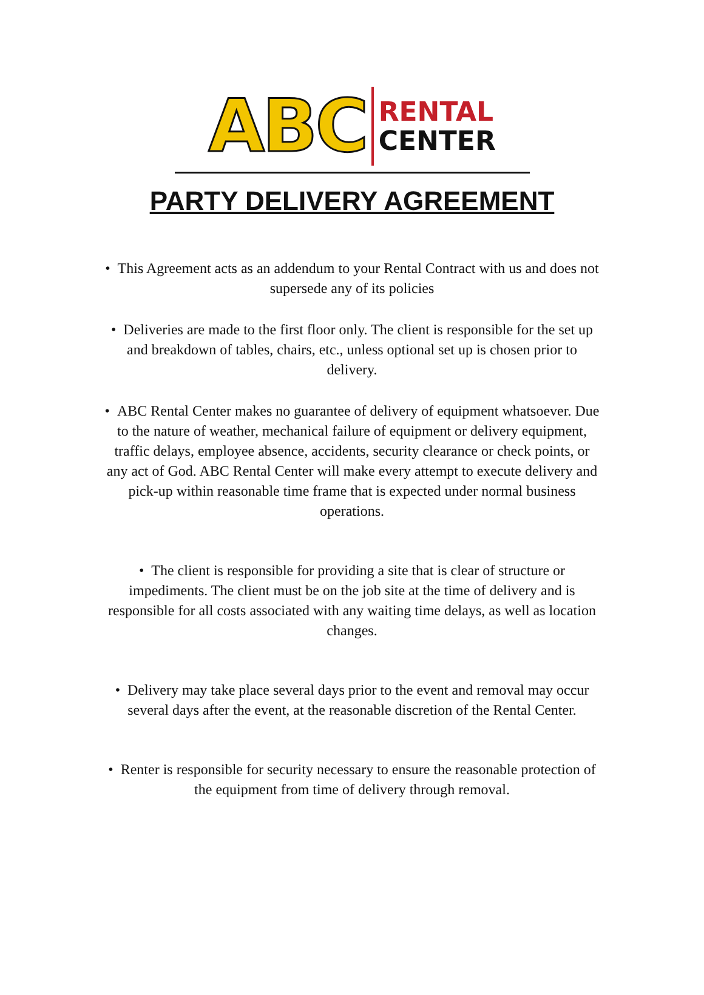ABC
RENTAL
CENTER
PARTY DELIVERY AGREEMENT
• This Agreement acts as an addendum to your Rental Contract with us and does not supersede any of its policies
• Deliveries are made to the first floor only. The client is responsible for the set up and breakdown of tables, chairs, etc., unless optional set up is chosen prior to delivery.
• ABC Rental Center makes no guarantee of delivery of equipment whatsoever. Due to the nature of weather, mechanical failure of equipment or delivery equipment, traffic delays, employee absence, accidents, security clearance or check points, or any act of God. ABC Rental Center will make every attempt to execute delivery and pick-up within reasonable time frame that is expected under normal business operations.
• The client is responsible for providing a site that is clear of structure or impediments. The client must be on the job site at the time of delivery and is responsible for all costs associated with any waiting time delays, as well as location changes.
• Delivery may take place several days prior to the event and removal may occur several days after the event, at the reasonable discretion of the Rental Center.
• Renter is responsible for security necessary to ensure the reasonable protection of the equipment from time of delivery through removal.